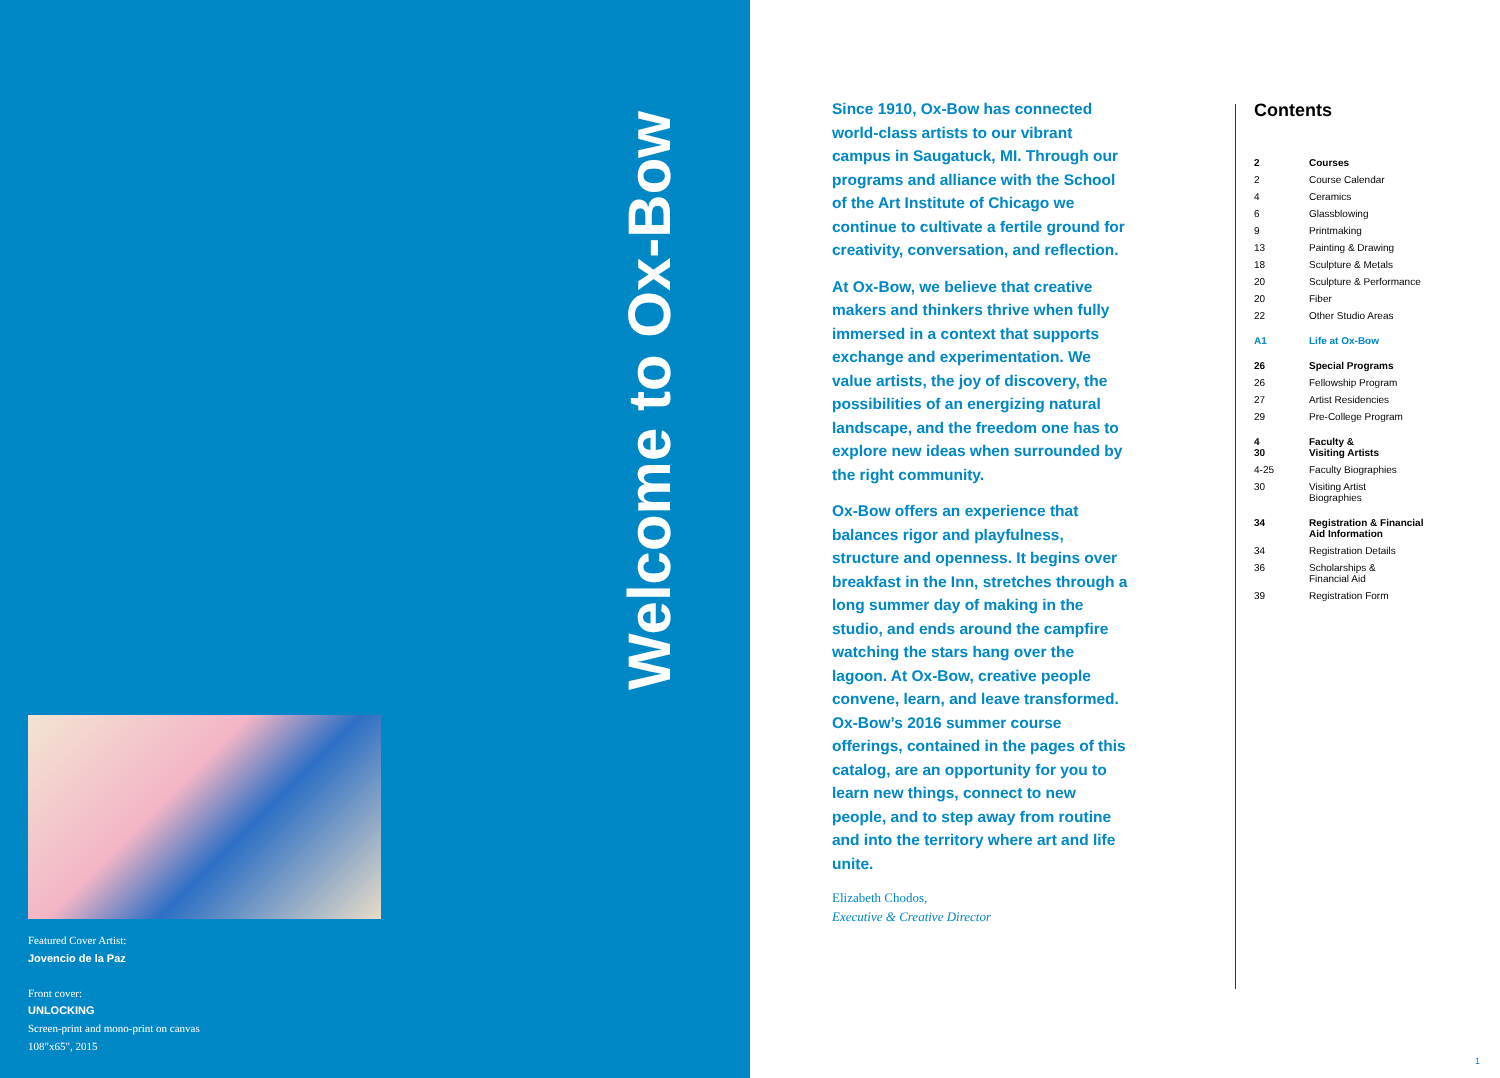Welcome to Ox-Bow
Featured Cover Artist:
Jovencio de la Paz
Front cover:
UNLOCKING
Screen-print and mono-print on canvas
108"x65", 2015
Since 1910, Ox-Bow has connected world-class artists to our vibrant campus in Saugatuck, MI. Through our programs and alliance with the School of the Art Institute of Chicago we continue to cultivate a fertile ground for creativity, conversation, and reflection.
At Ox-Bow, we believe that creative makers and thinkers thrive when fully immersed in a context that supports exchange and experimentation. We value artists, the joy of discovery, the possibilities of an energizing natural landscape, and the freedom one has to explore new ideas when surrounded by the right community.
Ox-Bow offers an experience that balances rigor and playfulness, structure and openness. It begins over breakfast in the Inn, stretches through a long summer day of making in the studio, and ends around the campfire watching the stars hang over the lagoon. At Ox-Bow, creative people convene, learn, and leave transformed. Ox-Bow’s 2016 summer course offerings, contained in the pages of this catalog, are an opportunity for you to learn new things, connect to new people, and to step away from routine and into the territory where art and life unite.
Elizabeth Chodos,
Executive & Creative Director
Contents
| 2 | Courses |
| 2 | Course Calendar |
| 4 | Ceramics |
| 6 | Glassblowing |
| 9 | Printmaking |
| 13 | Painting & Drawing |
| 18 | Sculpture & Metals |
| 20 | Sculpture & Performance |
| 20 | Fiber |
| 22 | Other Studio Areas |
| A1 | Life at Ox-Bow |
| 26 | Special Programs |
| 26 | Fellowship Program |
| 27 | Artist Residencies |
| 29 | Pre-College Program |
| 4 30 | Faculty & Visiting Artists |
| 4-25 | Faculty Biographies |
| 30 | Visiting Artist Biographies |
| 34 | Registration & Financial Aid Information |
| 34 | Registration Details |
| 36 | Scholarships & Financial Aid |
| 39 | Registration Form |
1